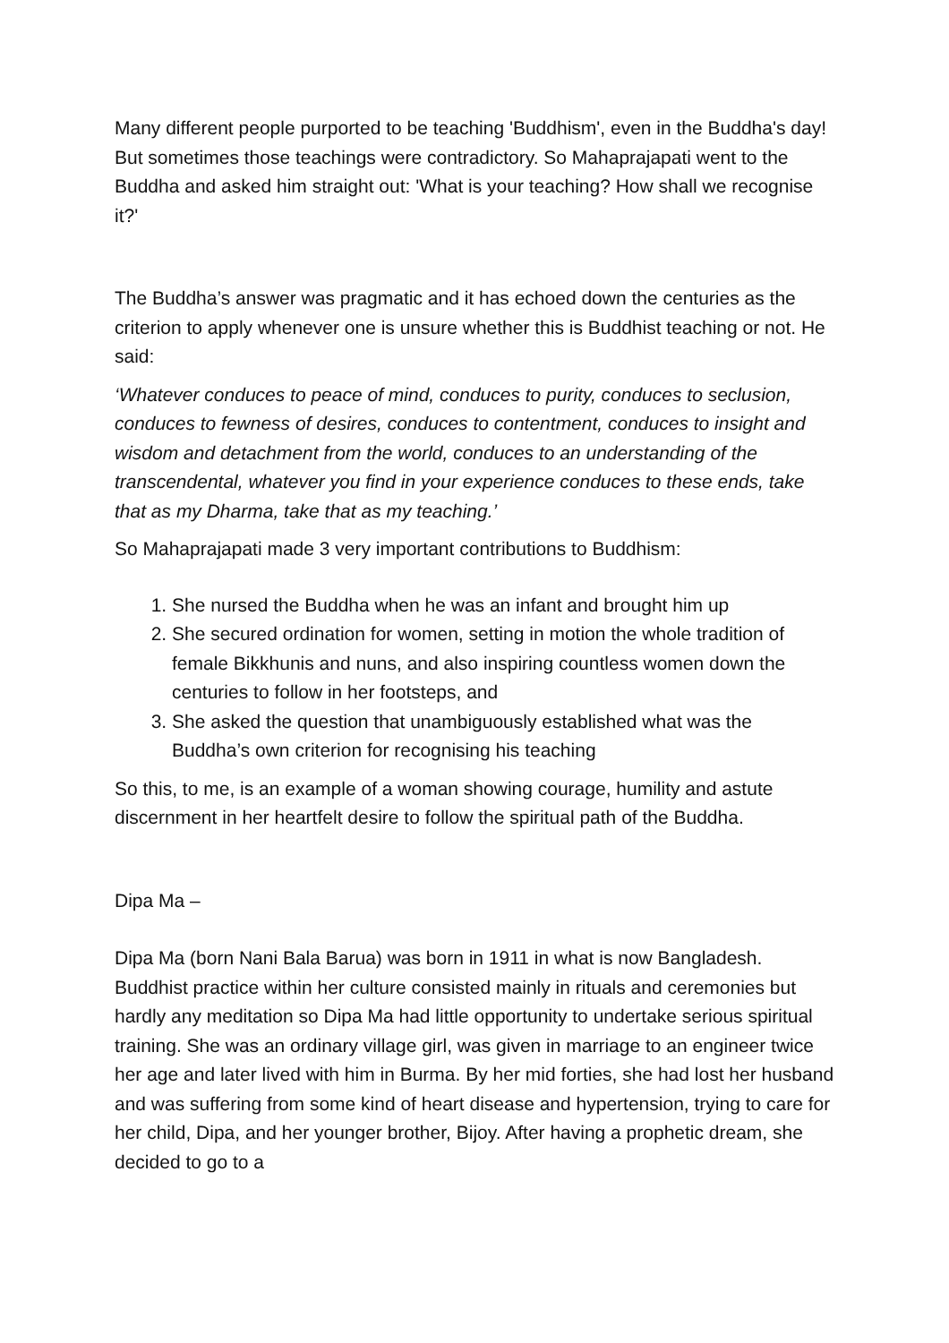Many different people purported to be teaching 'Buddhism', even in the Buddha's day! But sometimes those teachings were contradictory. So Mahaprajapati went to the Buddha and asked him straight out: 'What is your teaching? How shall we recognise it?'
The Buddha’s answer was pragmatic and it has echoed down the centuries as the criterion to apply whenever one is unsure whether this is Buddhist teaching or not. He said:
‘Whatever conduces to peace of mind, conduces to purity, conduces to seclusion, conduces to fewness of desires, conduces to contentment, conduces to insight and wisdom and detachment from the world, conduces to an understanding of the transcendental, whatever you find in your experience conduces to these ends, take that as my Dharma, take that as my teaching.’
So Mahaprajapati made 3 very important contributions to Buddhism:
1. She nursed the Buddha when he was an infant and brought him up
2. She secured ordination for women, setting in motion the whole tradition of female Bikkhunis and nuns, and also inspiring countless women down the centuries to follow in her footsteps, and
3. She asked the question that unambiguously established what was the Buddha’s own criterion for recognising his teaching
So this, to me, is an example of a woman showing courage, humility and astute discernment in her heartfelt desire to follow the spiritual path of the Buddha.
Dipa Ma –
Dipa Ma (born Nani Bala Barua) was born in 1911 in what is now Bangladesh. Buddhist practice within her culture consisted mainly in rituals and ceremonies but hardly any meditation so Dipa Ma had little opportunity to undertake serious spiritual training. She was an ordinary village girl, was given in marriage to an engineer twice her age and later lived with him in Burma. By her mid forties, she had lost her husband and was suffering from some kind of heart disease and hypertension, trying to care for her child, Dipa, and her younger brother, Bijoy. After having a prophetic dream, she decided to go to a